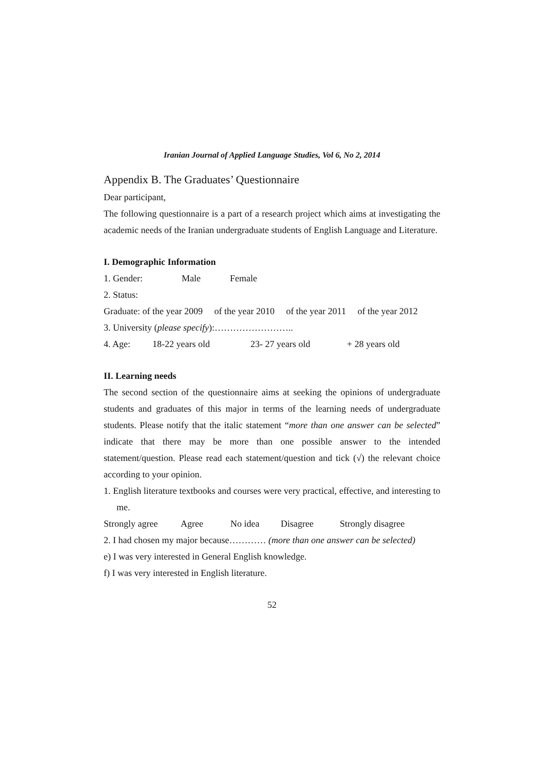Iranian Journal of Applied Language Studies, Vol 6, No 2, 2014
Appendix B. The Graduates’ Questionnaire
Dear participant,
The following questionnaire is a part of a research project which aims at investigating the academic needs of the Iranian undergraduate students of English Language and Literature.
I. Demographic Information
1. Gender: Male Female
2. Status:
Graduate: of the year 2009 of the year 2010 of the year 2011 of the year 2012
3. University (please specify):……………………..
4. Age: 18-22 years old 23- 27 years old + 28 years old
II. Learning needs
The second section of the questionnaire aims at seeking the opinions of undergraduate students and graduates of this major in terms of the learning needs of undergraduate students. Please notify that the italic statement “more than one answer can be selected” indicate that there may be more than one possible answer to the intended statement/question. Please read each statement/question and tick (√) the relevant choice according to your opinion.
1. English literature textbooks and courses were very practical, effective, and interesting to me.
Strongly agree Agree No idea Disagree Strongly disagree
2. I had chosen my major because………… (more than one answer can be selected)
e) I was very interested in General English knowledge.
f) I was very interested in English literature.
52